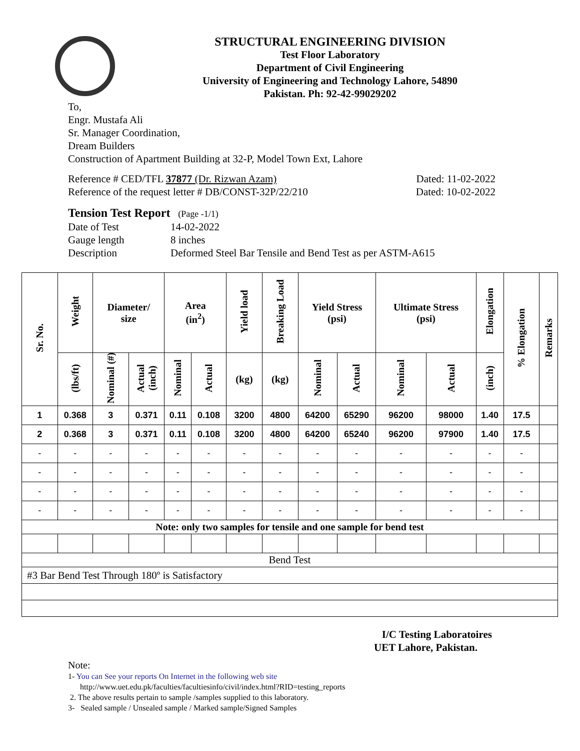STRUCTURAL ENGINEERING DIVISION
Test Floor Laboratory
Department of Civil Engineering
University of Engineering and Technology Lahore, 54890
Pakistan. Ph: 92-42-99029202
To,
Engr. Mustafa Ali
Sr. Manager Coordination,
Dream Builders
Construction of Apartment Building at 32-P, Model Town Ext, Lahore
Reference # CED/TFL 37877 (Dr. Rizwan Azam) Dated: 11-02-2022
Reference of the request letter # DB/CONST-32P/22/210 Dated: 10-02-2022
Tension Test Report (Page -1/1)
Date of Test 14-02-2022 Gauge length 8 inches Description Deformed Steel Bar Tensile and Bend Test as per ASTM-A615
| Sr. No. | Weight | Diameter/ size | | Area (in<sup>2</sup>) | | Yield load | Breaking Load | Yield Stress (psi) | | Ultimate Stress (psi) | | Elongation | % Elongation | Remarks |
| --- | --- | --- | --- | --- | --- | --- | --- | --- | --- | --- | --- | --- | --- | --- |
| | (lbs/ft) | Nominal (#) | Actual (inch) | Nominal | Actual | (kg) | (kg) | Nominal | Actual | Nominal | Actual | (inch) | | |
| 1 | 0.368 | 3 | 0.371 | 0.11 | 0.108 | 3200 | 4800 | 64200 | 65290 | 96200 | 98000 | 1.40 | 17.5 | |
| 2 | 0.368 | 3 | 0.371 | 0.11 | 0.108 | 3200 | 4800 | 64200 | 65240 | 96200 | 97900 | 1.40 | 17.5 | |
| - | - | - | - | - | - | - | - | - | - | - | - | - | - | |
| - | - | - | - | - | - | - | - | - | - | - | - | - | - | |
| - | - | - | - | - | - | - | - | - | - | - | - | - | - | |
| - | - | - | - | - | - | - | - | - | - | - | - | - | - | |
| Note: only two samples for tensile and one sample for bend test | | | | | | | | | | | | | | |
| Bend Test | | | | | | | | | | | | | | |
| #3 Bar Bend Test Through 180º is Satisfactory | | | | | | | | | | | | | | |
I/C Testing Laboratoires
UET Lahore, Pakistan.
Note:
1- You can See your reports On Internet in the following web site
http://www.uet.edu.pk/faculties/facultiesinfo/civil/index.html?RID=testing_reports
2. The above results pertain to sample /samples supplied to this laboratory.
3- Sealed sample / Unsealed sample / Marked sample/Signed Samples